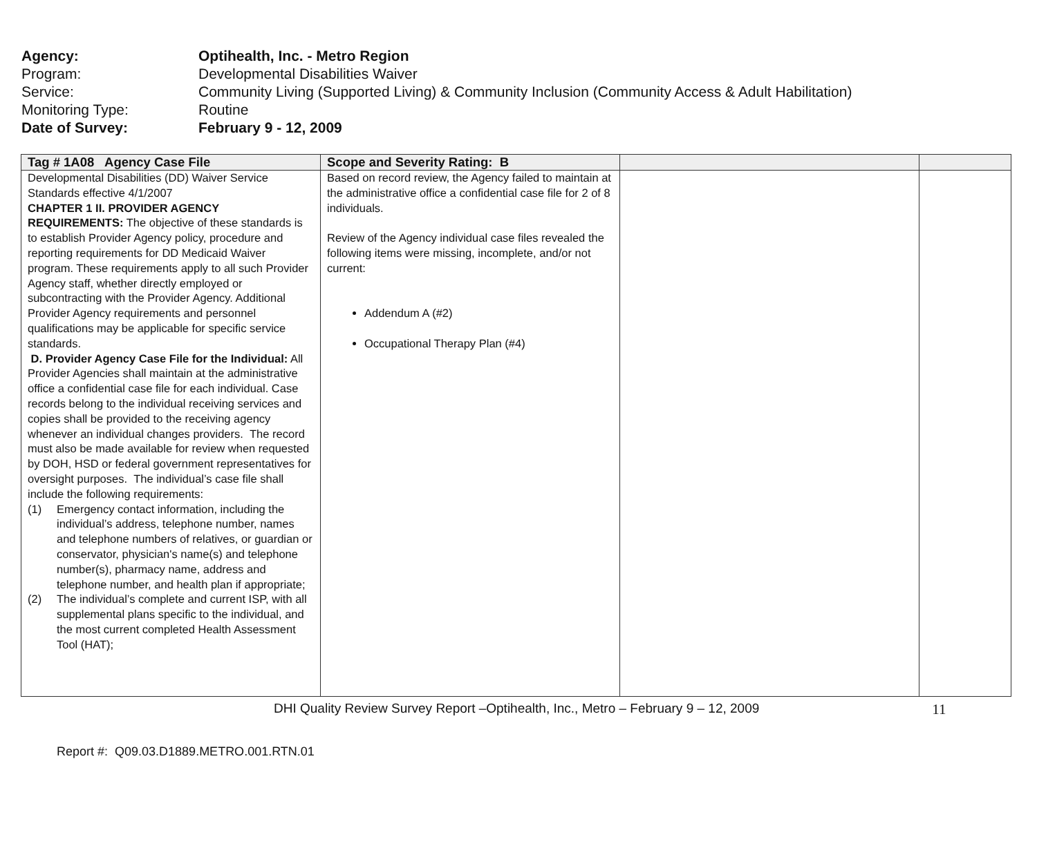Agency: Optihealth, Inc. - Metro Region
Program: Developmental Disabilities Waiver
Service: Community Living (Supported Living) & Community Inclusion (Community Access & Adult Habilitation)
Monitoring Type: Routine
Date of Survey: February 9 - 12, 2009
| Tag # 1A08 Agency Case File | Scope and Severity Rating: B | | |
| --- | --- | --- | --- |
| Developmental Disabilities (DD) Waiver Service Standards effective 4/1/2007 CHAPTER 1 II. PROVIDER AGENCY REQUIREMENTS: The objective of these standards is to establish Provider Agency policy, procedure and reporting requirements for DD Medicaid Waiver program. These requirements apply to all such Provider Agency staff, whether directly employed or subcontracting with the Provider Agency. Additional Provider Agency requirements and personnel qualifications may be applicable for specific service standards. D. Provider Agency Case File for the Individual: All Provider Agencies shall maintain at the administrative office a confidential case file for each individual. Case records belong to the individual receiving services and copies shall be provided to the receiving agency whenever an individual changes providers. The record must also be made available for review when requested by DOH, HSD or federal government representatives for oversight purposes. The individual’s case file shall include the following requirements: (1) Emergency contact information, including the individual’s address, telephone number, names and telephone numbers of relatives, or guardian or conservator, physician's name(s) and telephone number(s), pharmacy name, address and telephone number, and health plan if appropriate; (2) The individual’s complete and current ISP, with all supplemental plans specific to the individual, and the most current completed Health Assessment Tool (HAT); | Based on record review, the Agency failed to maintain at the administrative office a confidential case file for 2 of 8 individuals. Review of the Agency individual case files revealed the following items were missing, incomplete, and/or not current: Addendum A (#2) Occupational Therapy Plan (#4) | | |
DHI Quality Review Survey Report –Optihealth, Inc., Metro – February 9 – 12, 2009 11
Report #: Q09.03.D1889.METRO.001.RTN.01